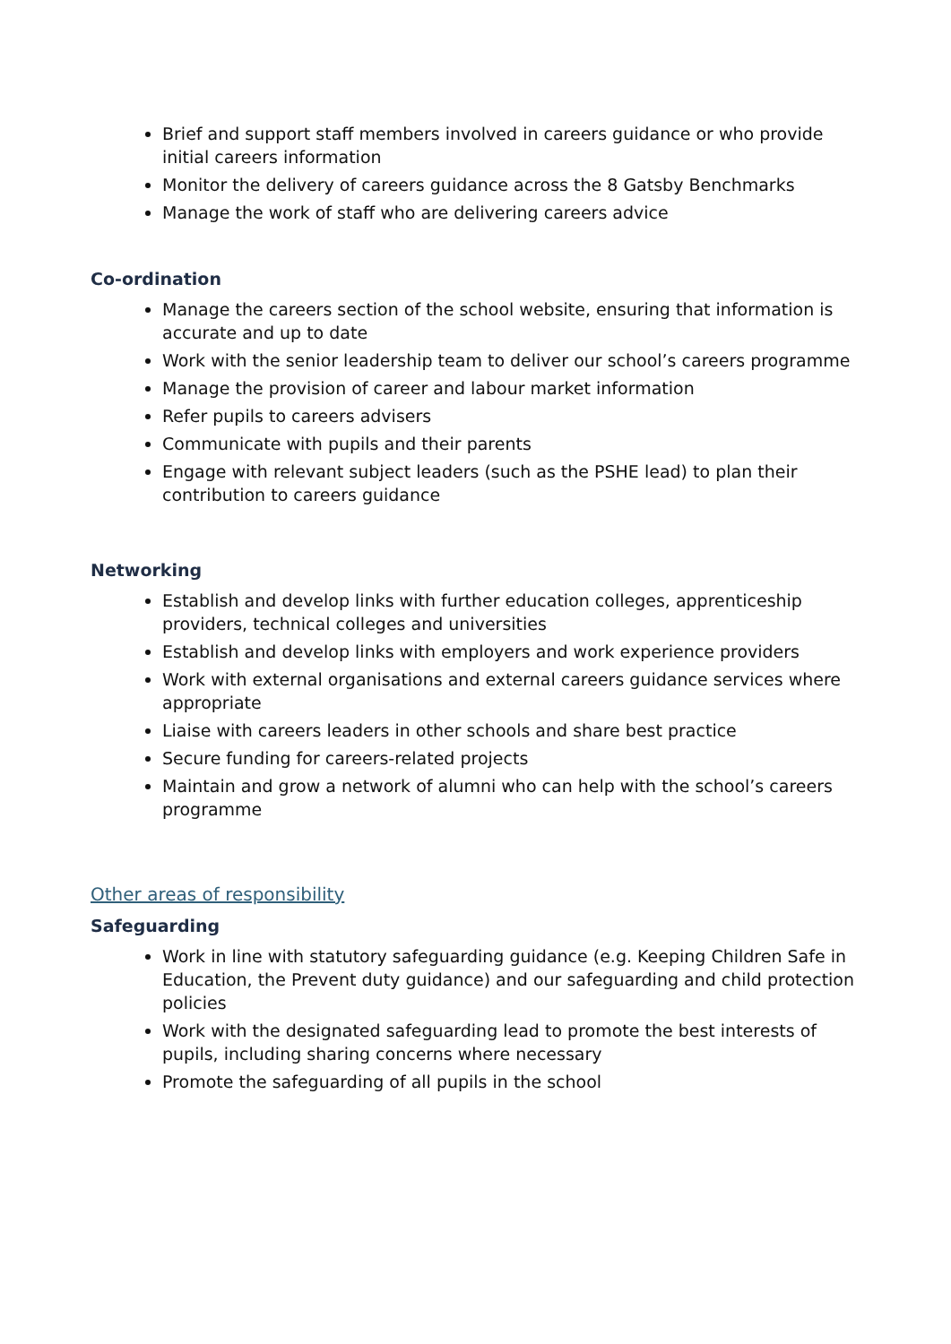Brief and support staff members involved in careers guidance or who provide initial careers information
Monitor the delivery of careers guidance across the 8 Gatsby Benchmarks
Manage the work of staff who are delivering careers advice
Co-ordination
Manage the careers section of the school website, ensuring that information is accurate and up to date
Work with the senior leadership team to deliver our school’s careers programme
Manage the provision of career and labour market information
Refer pupils to careers advisers
Communicate with pupils and their parents
Engage with relevant subject leaders (such as the PSHE lead) to plan their contribution to careers guidance
Networking
Establish and develop links with further education colleges, apprenticeship providers, technical colleges and universities
Establish and develop links with employers and work experience providers
Work with external organisations and external careers guidance services where appropriate
Liaise with careers leaders in other schools and share best practice
Secure funding for careers-related projects
Maintain and grow a network of alumni who can help with the school’s careers programme
Other areas of responsibility
Safeguarding
Work in line with statutory safeguarding guidance (e.g. Keeping Children Safe in Education, the Prevent duty guidance) and our safeguarding and child protection policies
Work with the designated safeguarding lead to promote the best interests of pupils, including sharing concerns where necessary
Promote the safeguarding of all pupils in the school